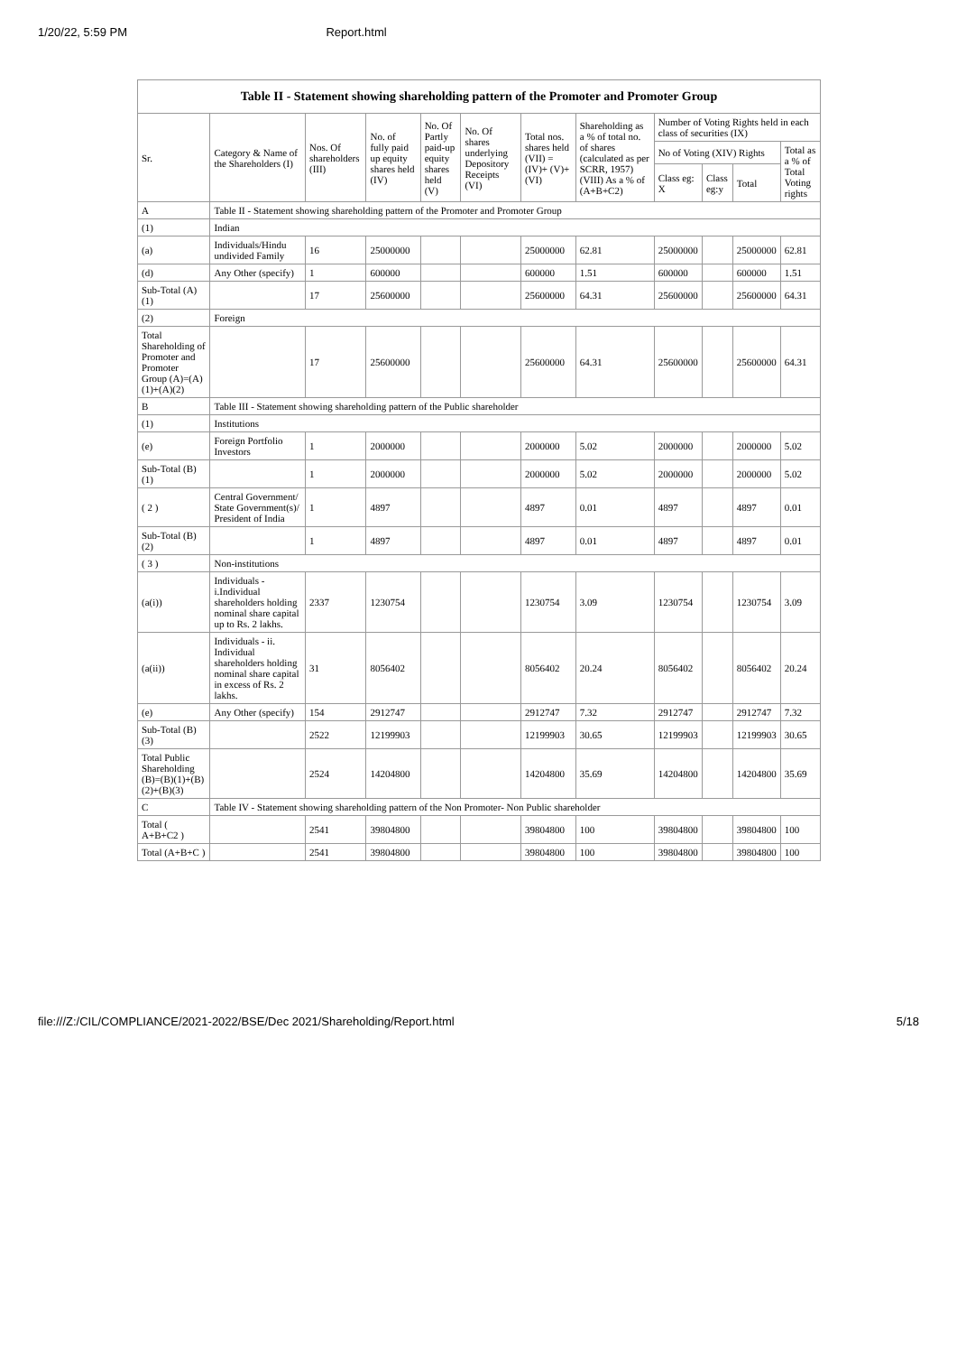1/20/22, 5:59 PM Report.html
Table II - Statement showing shareholding pattern of the Promoter and Promoter Group
| Sr. | Category & Name of the Shareholders (I) | Nos. Of shareholders (III) | No. of fully paid up equity shares held (IV) | No. Of Partly paid-up equity shares held (V) | No. Of shares underlying Depository Receipts (VI) | Total nos. shares held (VII) = (IV)+ (V)+ (VI) | Shareholding as a % of total no. of shares (calculated as per SCRR, 1957) (VIII) As a % of (A+B+C2) | Number of Voting Rights held in each class of securities (IX) | | | |
| --- | --- | --- | --- | --- | --- | --- | --- | --- | --- | --- | --- |
| | | | | | | | | No of Voting (XIV) Rights | | | Total as a % of Total Voting rights |
| | | | | | | | | Class eg: X | Class eg:y | Total | |
| A | Table II - Statement showing shareholding pattern of the Promoter and Promoter Group | | | | | | | | | | |
| (1) | Indian | | | | | | | | | | |
| (a) | Individuals/Hindu undivided Family | 16 | 25000000 | | | 25000000 | 62.81 | 25000000 | | 25000000 | 62.81 |
| (d) | Any Other (specify) | 1 | 600000 | | | 600000 | 1.51 | 600000 | | 600000 | 1.51 |
| Sub-Total (A)(1) | | 17 | 25600000 | | | 25600000 | 64.31 | 25600000 | | 25600000 | 64.31 |
| (2) | Foreign | | | | | | | | | | |
| Total Shareholding of Promoter and Promoter Group (A)=(A)(1)+(A)(2) | | 17 | 25600000 | | | 25600000 | 64.31 | 25600000 | | 25600000 | 64.31 |
| B | Table III - Statement showing shareholding pattern of the Public shareholder | | | | | | | | | | |
| (1) | Institutions | | | | | | | | | | |
| (e) | Foreign Portfolio Investors | 1 | 2000000 | | | 2000000 | 5.02 | 2000000 | | 2000000 | 5.02 |
| Sub-Total (B)(1) | | 1 | 2000000 | | | 2000000 | 5.02 | 2000000 | | 2000000 | 5.02 |
| ( 2 ) | Central Government/ State Government(s)/ President of India | 1 | 4897 | | | 4897 | 0.01 | 4897 | | 4897 | 0.01 |
| Sub-Total (B)(2) | | 1 | 4897 | | | 4897 | 0.01 | 4897 | | 4897 | 0.01 |
| ( 3 ) | Non-institutions | | | | | | | | | | |
| (a(i)) | Individuals - i.Individual shareholders holding nominal share capital up to Rs. 2 lakhs. | 2337 | 1230754 | | | 1230754 | 3.09 | 1230754 | | 1230754 | 3.09 |
| (a(ii)) | Individuals - ii. Individual shareholders holding nominal share capital in excess of Rs. 2 lakhs. | 31 | 8056402 | | | 8056402 | 20.24 | 8056402 | | 8056402 | 20.24 |
| (e) | Any Other (specify) | 154 | 2912747 | | | 2912747 | 7.32 | 2912747 | | 2912747 | 7.32 |
| Sub-Total (B)(3) | | 2522 | 12199903 | | | 12199903 | 30.65 | 12199903 | | 12199903 | 30.65 |
| Total Public Shareholding (B)=(B)(1)+(B)(2)+(B)(3) | | 2524 | 14204800 | | | 14204800 | 35.69 | 14204800 | | 14204800 | 35.69 |
| C | Table IV - Statement showing shareholding pattern of the Non Promoter- Non Public shareholder | | | | | | | | | | |
| Total ( A+B+C2 ) | | 2541 | 39804800 | | | 39804800 | 100 | 39804800 | | 39804800 | 100 |
| Total (A+B+C ) | | 2541 | 39804800 | | | 39804800 | 100 | 39804800 | | 39804800 | 100 |
file:///Z:/CIL/COMPLIANCE/2021-2022/BSE/Dec 2021/Shareholding/Report.html 5/18